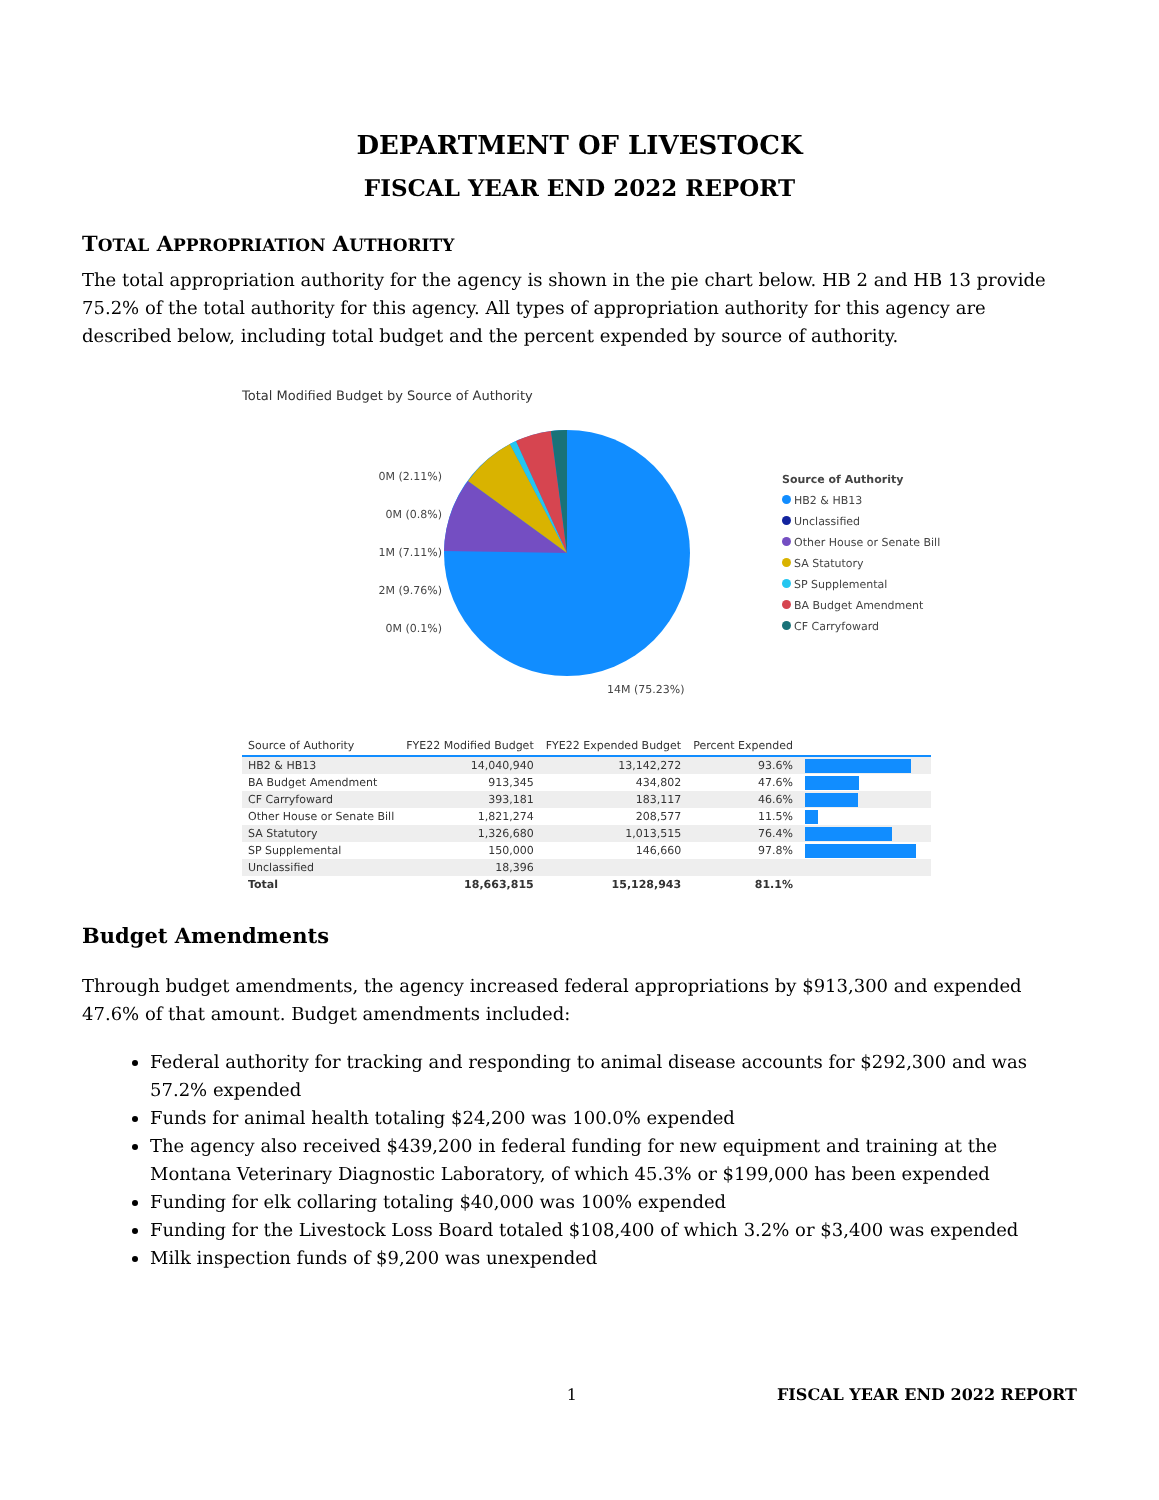DEPARTMENT OF LIVESTOCK
FISCAL YEAR END 2022 REPORT
TOTAL APPROPRIATION AUTHORITY
The total appropriation authority for the agency is shown in the pie chart below. HB 2 and HB 13 provide 75.2% of the total authority for this agency. All types of appropriation authority for this agency are described below, including total budget and the percent expended by source of authority.
Total Modified Budget by Source of Authority
0M (2.11%)
0M (0.8%)
1M (7.11%)
2M (9.76%)
0M (0.1%)
Source of Authority
HB2 & HB13
Unclassified
Other House or Senate Bill
SA Statutory
SP Supplemental
BA Budget Amendment
CF Carryfoward
14M (75.23%)
| Source of Authority | FYE22 Modified Budget | FYE22 Expended Budget | Percent Expended | |
| --- | --- | --- | --- | --- |
| HB2 & HB13 | 14,040,940 | 13,142,272 | 93.6% | |
| BA Budget Amendment | 913,345 | 434,802 | 47.6% | |
| CF Carryfoward | 393,181 | 183,117 | 46.6% | |
| Other House or Senate Bill | 1,821,274 | 208,577 | 11.5% | |
| SA Statutory | 1,326,680 | 1,013,515 | 76.4% | |
| SP Supplemental | 150,000 | 146,660 | 97.8% | |
| Unclassified | 18,396 | | | |
| Total | 18,663,815 | 15,128,943 | 81.1% | |
Budget Amendments
Through budget amendments, the agency increased federal appropriations by $913,300 and expended 47.6% of that amount. Budget amendments included:
Federal authority for tracking and responding to animal disease accounts for $292,300 and was 57.2% expended
Funds for animal health totaling $24,200 was 100.0% expended
The agency also received $439,200 in federal funding for new equipment and training at the Montana Veterinary Diagnostic Laboratory, of which 45.3% or $199,000 has been expended
Funding for elk collaring totaling $40,000 was 100% expended
Funding for the Livestock Loss Board totaled $108,400 of which 3.2% or $3,400 was expended
Milk inspection funds of $9,200 was unexpended
1 FISCAL YEAR END 2022 REPORT